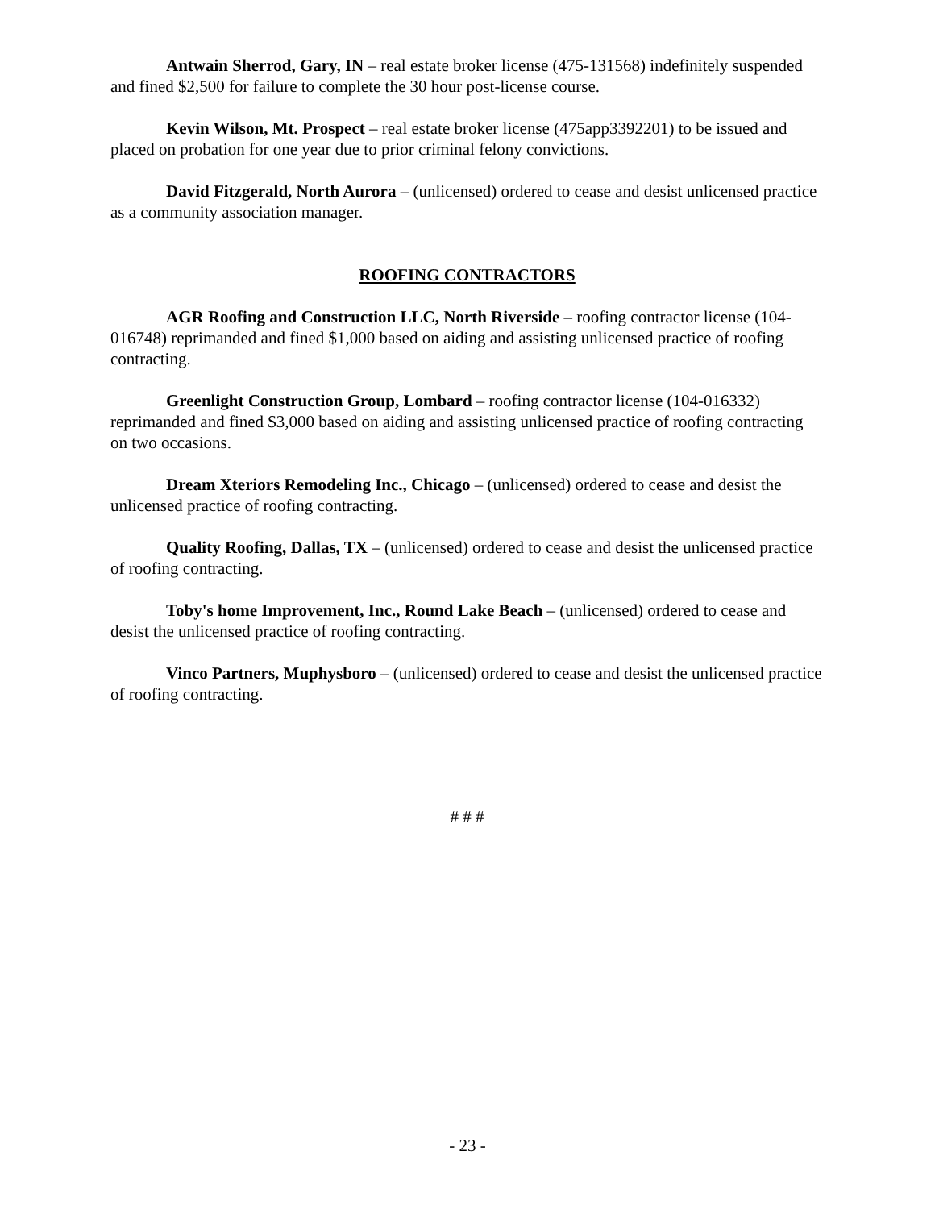Antwain Sherrod, Gary, IN – real estate broker license (475-131568) indefinitely suspended and fined $2,500 for failure to complete the 30 hour post-license course.
Kevin Wilson, Mt. Prospect – real estate broker license (475app3392201) to be issued and placed on probation for one year due to prior criminal felony convictions.
David Fitzgerald, North Aurora – (unlicensed) ordered to cease and desist unlicensed practice as a community association manager.
ROOFING CONTRACTORS
AGR Roofing and Construction LLC, North Riverside – roofing contractor license (104-016748) reprimanded and fined $1,000 based on aiding and assisting unlicensed practice of roofing contracting.
Greenlight Construction Group, Lombard – roofing contractor license (104-016332) reprimanded and fined $3,000 based on aiding and assisting unlicensed practice of roofing contracting on two occasions.
Dream Xteriors Remodeling Inc., Chicago – (unlicensed) ordered to cease and desist the unlicensed practice of roofing contracting.
Quality Roofing, Dallas, TX – (unlicensed) ordered to cease and desist the unlicensed practice of roofing contracting.
Toby's home Improvement, Inc., Round Lake Beach – (unlicensed) ordered to cease and desist the unlicensed practice of roofing contracting.
Vinco Partners, Muphysboro – (unlicensed) ordered to cease and desist the unlicensed practice of roofing contracting.
# # #
- 23 -